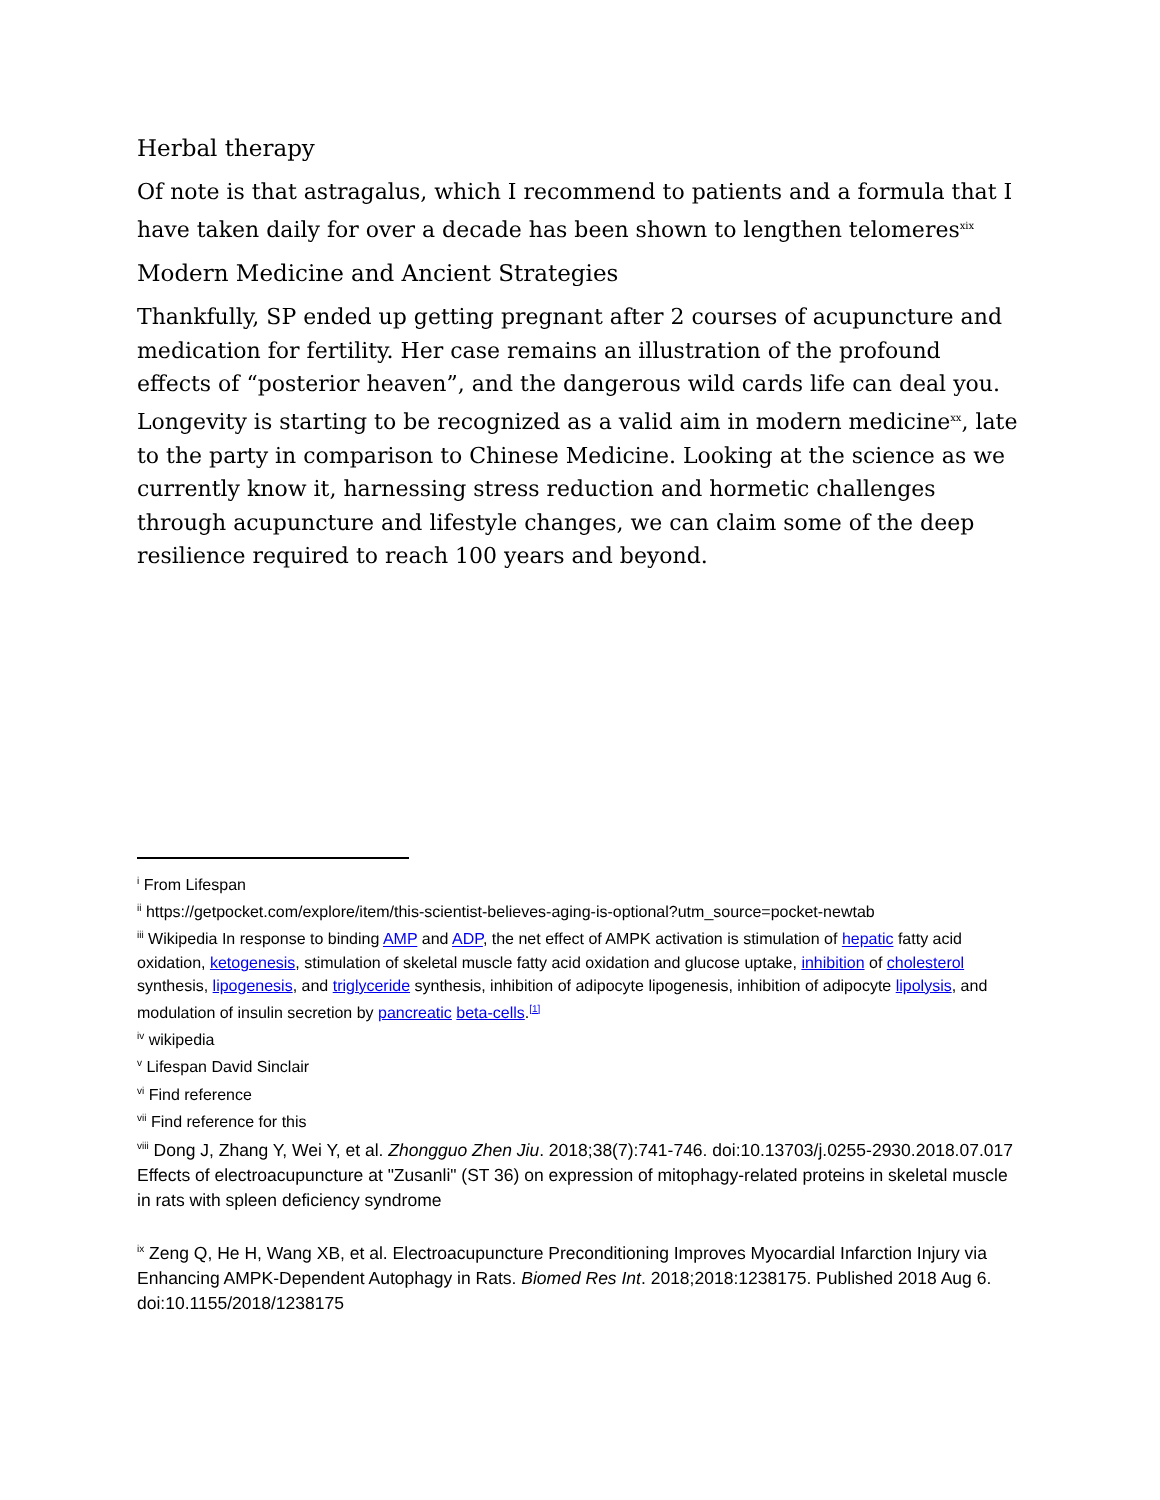Herbal therapy
Of note is that astragalus, which I recommend to patients and a formula that I have taken daily for over a decade has been shown to lengthen telomeres<sup>xix</sup>
Modern Medicine and Ancient Strategies
Thankfully, SP ended up getting pregnant after 2 courses of acupuncture and medication for fertility. Her case remains an illustration of the profound effects of “posterior heaven”, and the dangerous wild cards life can deal you. Longevity is starting to be recognized as a valid aim in modern medicine<sup>xx</sup>, late to the party in comparison to Chinese Medicine. Looking at the science as we currently know it, harnessing stress reduction and hormetic challenges through acupuncture and lifestyle changes, we can claim some of the deep resilience required to reach 100 years and beyond.
<sup>i</sup> From Lifespan
<sup>ii</sup> https://getpocket.com/explore/item/this-scientist-believes-aging-is-optional?utm_source=pocket-newtab
<sup>iii</sup> Wikipedia In response to binding AMP and ADP, the net effect of AMPK activation is stimulation of hepatic fatty acid oxidation, ketogenesis, stimulation of skeletal muscle fatty acid oxidation and glucose uptake, inhibition of cholesterol synthesis, lipogenesis, and triglyceride synthesis, inhibition of adipocyte lipogenesis, inhibition of adipocyte lipolysis, and modulation of insulin secretion by pancreatic beta-cells.<sup>[1]</sup>
<sup>iv</sup> wikipedia
<sup>v</sup> Lifespan David Sinclair
<sup>vi</sup> Find reference
<sup>vii</sup> Find reference for this
<sup>viii</sup> Dong J, Zhang Y, Wei Y, et al. Zhongguo Zhen Jiu. 2018;38(7):741-746. doi:10.13703/j.0255-2930.2018.07.017 Effects of electroacupuncture at "Zusanli" (ST 36) on expression of mitophagy-related proteins in skeletal muscle in rats with spleen deficiency syndrome
<sup>ix</sup> Zeng Q, He H, Wang XB, et al. Electroacupuncture Preconditioning Improves Myocardial Infarction Injury via Enhancing AMPK-Dependent Autophagy in Rats. Biomed Res Int. 2018;2018:1238175. Published 2018 Aug 6. doi:10.1155/2018/1238175